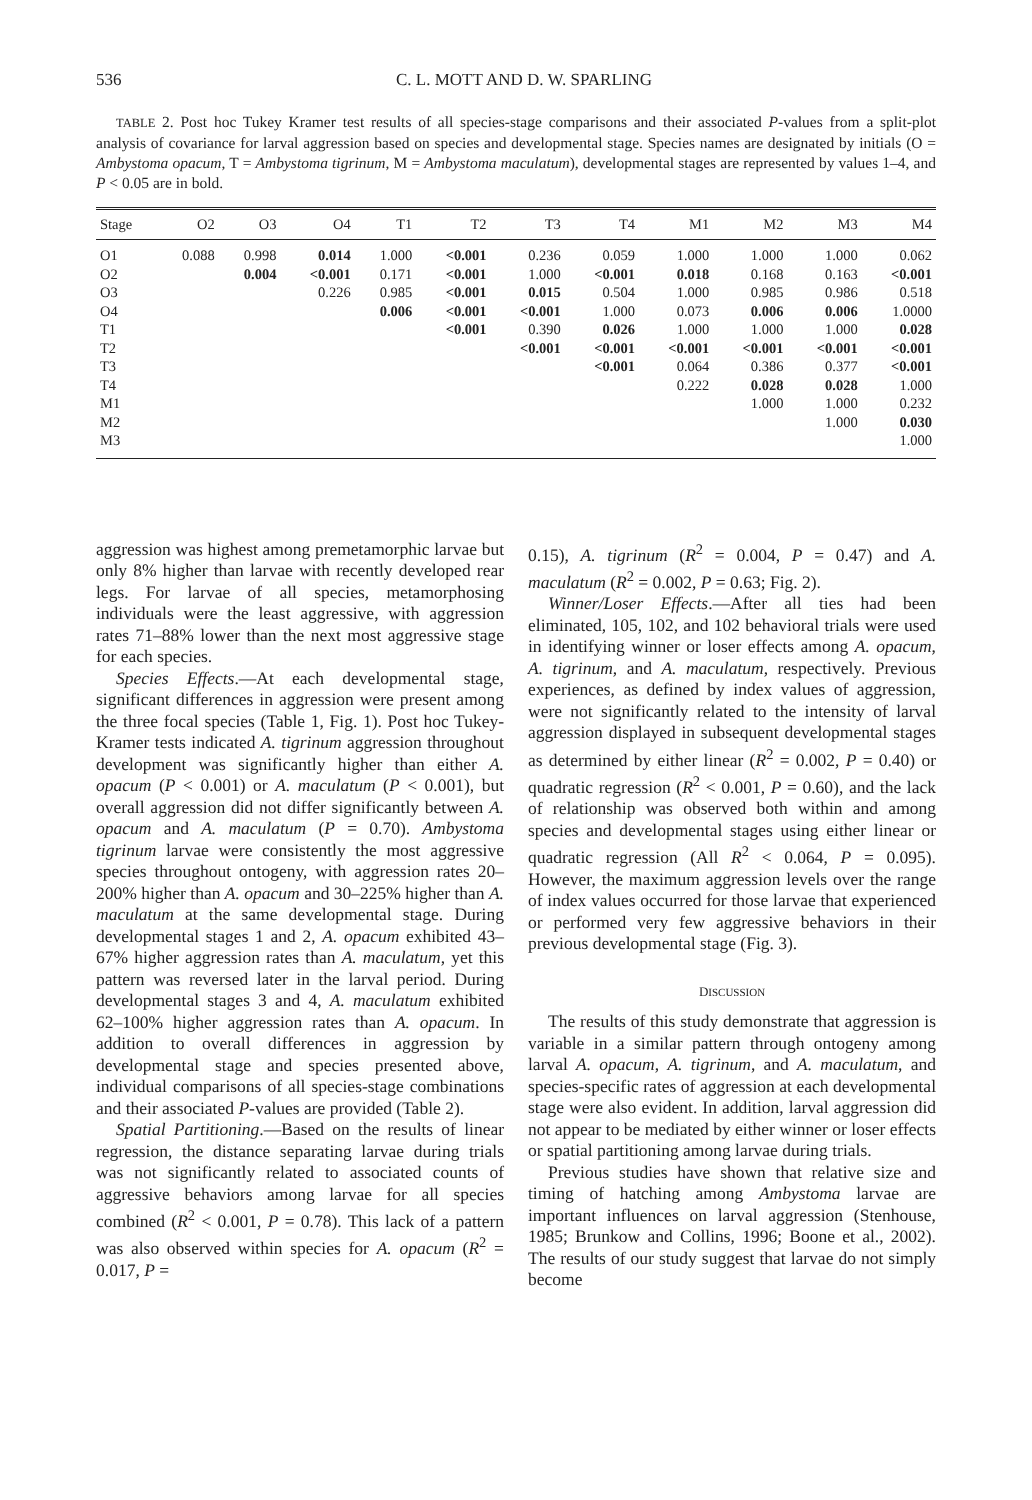536 C. L. MOTT AND D. W. SPARLING
TABLE 2. Post hoc Tukey Kramer test results of all species-stage comparisons and their associated P-values from a split-plot analysis of covariance for larval aggression based on species and developmental stage. Species names are designated by initials (O = Ambystoma opacum, T = Ambystoma tigrinum, M = Ambystoma maculatum), developmental stages are represented by values 1–4, and P < 0.05 are in bold.
| Stage | O2 | O3 | O4 | T1 | T2 | T3 | T4 | M1 | M2 | M3 | M4 |
| --- | --- | --- | --- | --- | --- | --- | --- | --- | --- | --- | --- |
| O1 | 0.088 | 0.998 | 0.014 | 1.000 | <0.001 | 0.236 | 0.059 | 1.000 | 1.000 | 1.000 | 0.062 |
| O2 | | 0.004 | <0.001 | 0.171 | <0.001 | 1.000 | <0.001 | 0.018 | 0.168 | 0.163 | <0.001 |
| O3 | | | 0.226 | 0.985 | <0.001 | 0.015 | 0.504 | 1.000 | 0.985 | 0.986 | 0.518 |
| O4 | | | | 0.006 | <0.001 | <0.001 | 1.000 | 0.073 | 0.006 | 0.006 | 1.0000 |
| T1 | | | | | <0.001 | 0.390 | 0.026 | 1.000 | 1.000 | 1.000 | 0.028 |
| T2 | | | | | | <0.001 | <0.001 | <0.001 | <0.001 | <0.001 | <0.001 |
| T3 | | | | | | | <0.001 | 0.064 | 0.386 | 0.377 | <0.001 |
| T4 | | | | | | | | 0.222 | 0.028 | 0.028 | 1.000 |
| M1 | | | | | | | | | 1.000 | 1.000 | 0.232 |
| M2 | | | | | | | | | | 1.000 | 0.030 |
| M3 | | | | | | | | | | | 1.000 |
aggression was highest among premetamorphic larvae but only 8% higher than larvae with recently developed rear legs. For larvae of all species, metamorphosing individuals were the least aggressive, with aggression rates 71–88% lower than the next most aggressive stage for each species.
Species Effects.—At each developmental stage, significant differences in aggression were present among the three focal species (Table 1, Fig. 1). Post hoc Tukey-Kramer tests indicated A. tigrinum aggression throughout development was significantly higher than either A. opacum (P < 0.001) or A. maculatum (P < 0.001), but overall aggression did not differ significantly between A. opacum and A. maculatum (P = 0.70). Ambystoma tigrinum larvae were consistently the most aggressive species throughout ontogeny, with aggression rates 20–200% higher than A. opacum and 30–225% higher than A. maculatum at the same developmental stage. During developmental stages 1 and 2, A. opacum exhibited 43–67% higher aggression rates than A. maculatum, yet this pattern was reversed later in the larval period. During developmental stages 3 and 4, A. maculatum exhibited 62–100% higher aggression rates than A. opacum. In addition to overall differences in aggression by developmental stage and species presented above, individual comparisons of all species-stage combinations and their associated P-values are provided (Table 2).
Spatial Partitioning.—Based on the results of linear regression, the distance separating larvae during trials was not significantly related to associated counts of aggressive behaviors among larvae for all species combined (R<sup>2</sup> < 0.001, P = 0.78). This lack of a pattern was also observed within species for A. opacum (R<sup>2</sup> = 0.017, P =
0.15), A. tigrinum (R<sup>2</sup> = 0.004, P = 0.47) and A. maculatum (R<sup>2</sup> = 0.002, P = 0.63; Fig. 2).
Winner/Loser Effects.—After all ties had been eliminated, 105, 102, and 102 behavioral trials were used in identifying winner or loser effects among A. opacum, A. tigrinum, and A. maculatum, respectively. Previous experiences, as defined by index values of aggression, were not significantly related to the intensity of larval aggression displayed in subsequent developmental stages as determined by either linear (R<sup>2</sup> = 0.002, P = 0.40) or quadratic regression (R<sup>2</sup> < 0.001, P = 0.60), and the lack of relationship was observed both within and among species and developmental stages using either linear or quadratic regression (All R<sup>2</sup> < 0.064, P = 0.095). However, the maximum aggression levels over the range of index values occurred for those larvae that experienced or performed very few aggressive behaviors in their previous developmental stage (Fig. 3).
DISCUSSION
The results of this study demonstrate that aggression is variable in a similar pattern through ontogeny among larval A. opacum, A. tigrinum, and A. maculatum, and species-specific rates of aggression at each developmental stage were also evident. In addition, larval aggression did not appear to be mediated by either winner or loser effects or spatial partitioning among larvae during trials.
Previous studies have shown that relative size and timing of hatching among Ambystoma larvae are important influences on larval aggression (Stenhouse, 1985; Brunkow and Collins, 1996; Boone et al., 2002). The results of our study suggest that larvae do not simply become